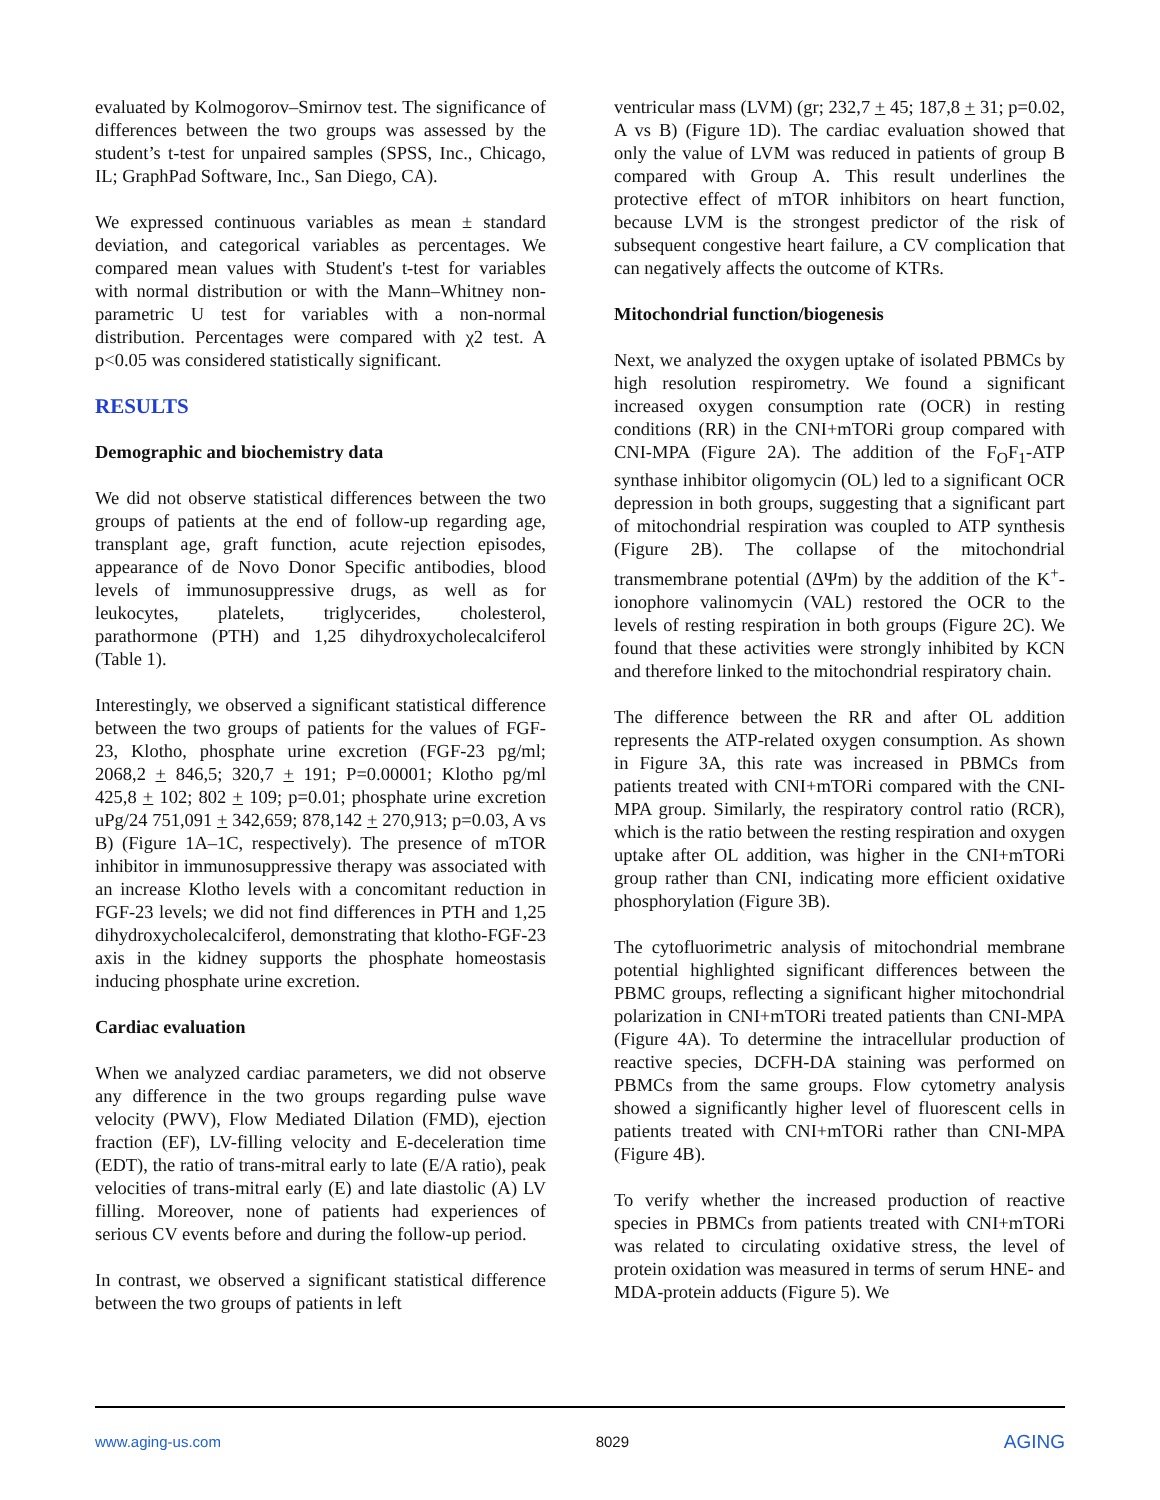evaluated by Kolmogorov–Smirnov test. The significance of differences between the two groups was assessed by the student’s t-test for unpaired samples (SPSS, Inc., Chicago, IL; GraphPad Software, Inc., San Diego, CA).
We expressed continuous variables as mean ± standard deviation, and categorical variables as percentages. We compared mean values with Student's t-test for variables with normal distribution or with the Mann–Whitney non-parametric U test for variables with a non-normal distribution. Percentages were compared with χ2 test. A p<0.05 was considered statistically significant.
RESULTS
Demographic and biochemistry data
We did not observe statistical differences between the two groups of patients at the end of follow-up regarding age, transplant age, graft function, acute rejection episodes, appearance of de Novo Donor Specific antibodies, blood levels of immunosuppressive drugs, as well as for leukocytes, platelets, triglycerides, cholesterol, parathormone (PTH) and 1,25 dihydroxycholecalciferol (Table 1).
Interestingly, we observed a significant statistical difference between the two groups of patients for the values of FGF-23, Klotho, phosphate urine excretion (FGF-23 pg/ml; 2068,2 + 846,5; 320,7 + 191; P=0.00001; Klotho pg/ml 425,8 + 102; 802 + 109; p=0.01; phosphate urine excretion uPg/24 751,091 + 342,659; 878,142 + 270,913; p=0.03, A vs B) (Figure 1A–1C, respectively). The presence of mTOR inhibitor in immunosuppressive therapy was associated with an increase Klotho levels with a concomitant reduction in FGF-23 levels; we did not find differences in PTH and 1,25 dihydroxycholecalciferol, demonstrating that klotho-FGF-23 axis in the kidney supports the phosphate homeostasis inducing phosphate urine excretion.
Cardiac evaluation
When we analyzed cardiac parameters, we did not observe any difference in the two groups regarding pulse wave velocity (PWV), Flow Mediated Dilation (FMD), ejection fraction (EF), LV-filling velocity and E-deceleration time (EDT), the ratio of trans-mitral early to late (E/A ratio), peak velocities of trans-mitral early (E) and late diastolic (A) LV filling. Moreover, none of patients had experiences of serious CV events before and during the follow-up period.
In contrast, we observed a significant statistical difference between the two groups of patients in left
ventricular mass (LVM) (gr; 232,7 + 45; 187,8 + 31; p=0.02, A vs B) (Figure 1D). The cardiac evaluation showed that only the value of LVM was reduced in patients of group B compared with Group A. This result underlines the protective effect of mTOR inhibitors on heart function, because LVM is the strongest predictor of the risk of subsequent congestive heart failure, a CV complication that can negatively affects the outcome of KTRs.
Mitochondrial function/biogenesis
Next, we analyzed the oxygen uptake of isolated PBMCs by high resolution respirometry. We found a significant increased oxygen consumption rate (OCR) in resting conditions (RR) in the CNI+mTORi group compared with CNI-MPA (Figure 2A). The addition of the F<sub>O</sub>F<sub>1</sub>-ATP synthase inhibitor oligomycin (OL) led to a significant OCR depression in both groups, suggesting that a significant part of mitochondrial respiration was coupled to ATP synthesis (Figure 2B). The collapse of the mitochondrial transmembrane potential (ΔΨm) by the addition of the K<sup>+</sup>-ionophore valinomycin (VAL) restored the OCR to the levels of resting respiration in both groups (Figure 2C). We found that these activities were strongly inhibited by KCN and therefore linked to the mitochondrial respiratory chain.
The difference between the RR and after OL addition represents the ATP-related oxygen consumption. As shown in Figure 3A, this rate was increased in PBMCs from patients treated with CNI+mTORi compared with the CNI-MPA group. Similarly, the respiratory control ratio (RCR), which is the ratio between the resting respiration and oxygen uptake after OL addition, was higher in the CNI+mTORi group rather than CNI, indicating more efficient oxidative phosphorylation (Figure 3B).
The cytofluorimetric analysis of mitochondrial membrane potential highlighted significant differences between the PBMC groups, reflecting a significant higher mitochondrial polarization in CNI+mTORi treated patients than CNI-MPA (Figure 4A). To determine the intracellular production of reactive species, DCFH-DA staining was performed on PBMCs from the same groups. Flow cytometry analysis showed a significantly higher level of fluorescent cells in patients treated with CNI+mTORi rather than CNI-MPA (Figure 4B).
To verify whether the increased production of reactive species in PBMCs from patients treated with CNI+mTORi was related to circulating oxidative stress, the level of protein oxidation was measured in terms of serum HNE- and MDA-protein adducts (Figure 5). We
www.aging-us.com 8029 AGING